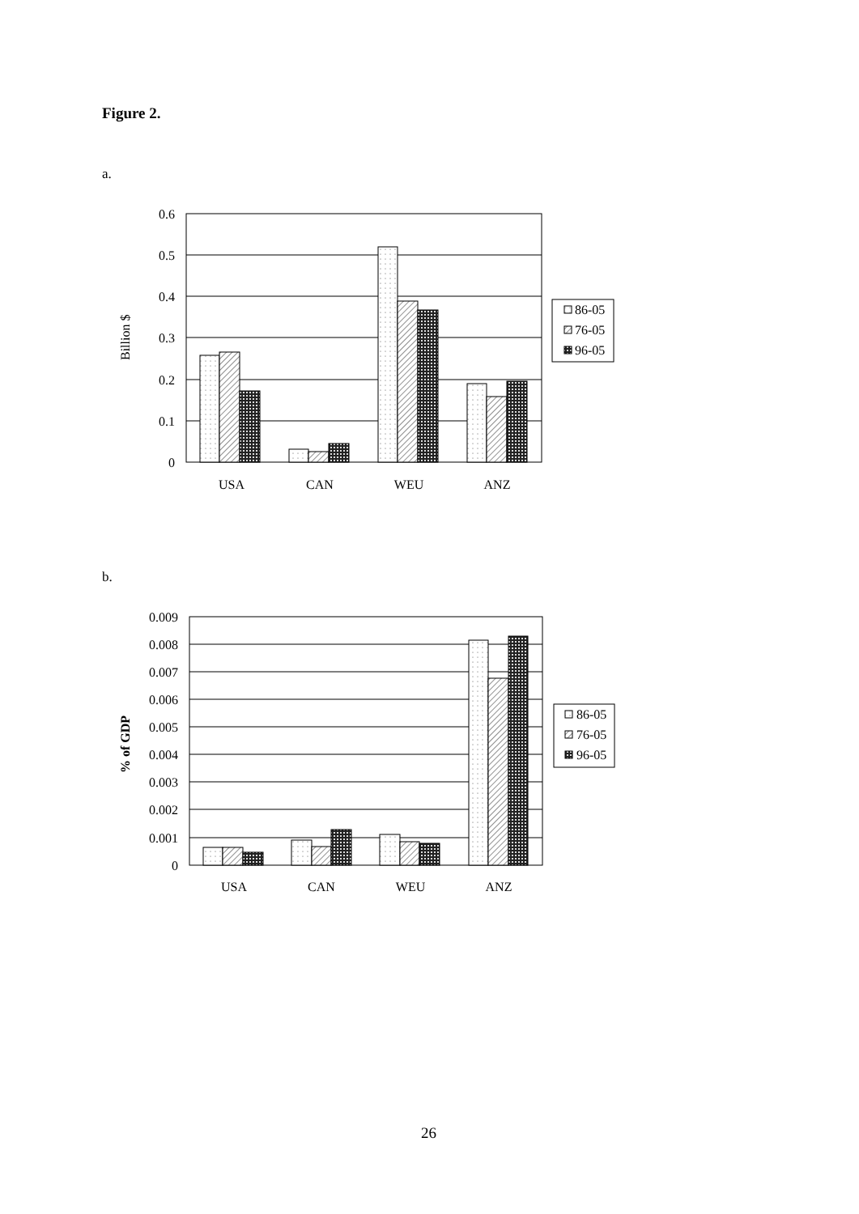Figure 2.
a.
b.
0.6
0.5
0.4
0.3
0.2
0.1
0
86-05
76-05
96-05
USA
CAN
WEU
ANZ
Billion $
0.009
0.008
0.007
0.006
0.005
0.004
0.003
0.002
0.001
0
86-05
76-05
96-05
USA
CAN
WEU
ANZ
% of GDP
26